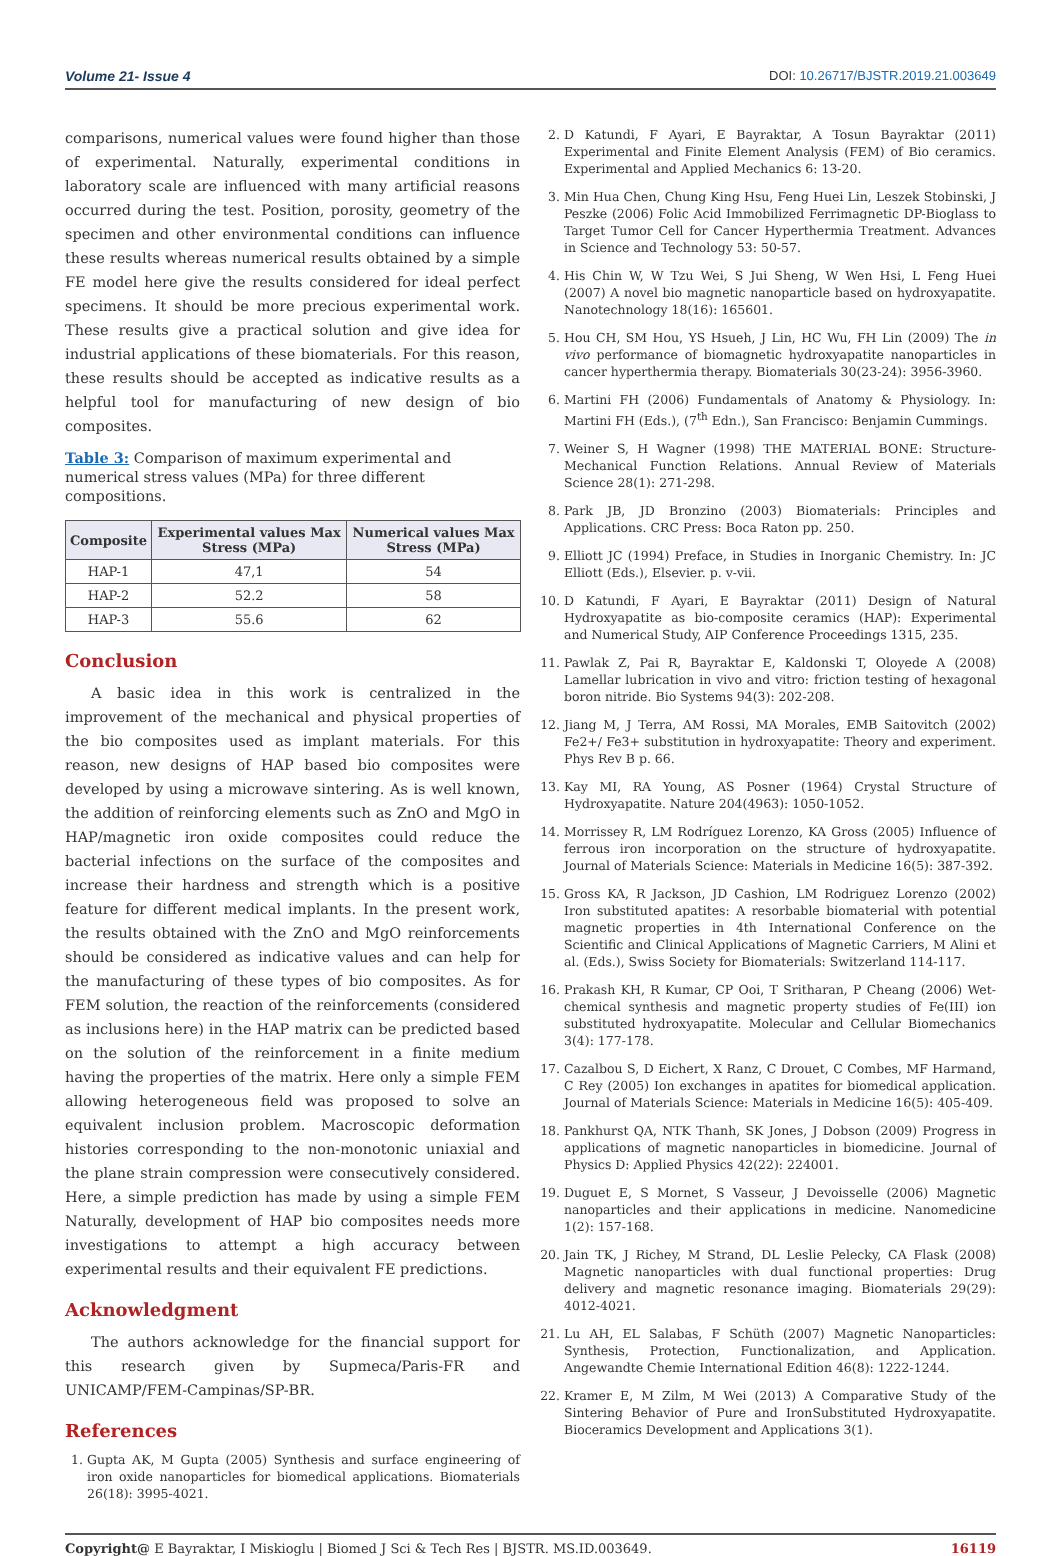Volume 21- Issue 4 DOI: 10.26717/BJSTR.2019.21.003649
comparisons, numerical values were found higher than those of experimental. Naturally, experimental conditions in laboratory scale are influenced with many artificial reasons occurred during the test. Position, porosity, geometry of the specimen and other environmental conditions can influence these results whereas numerical results obtained by a simple FE model here give the results considered for ideal perfect specimens. It should be more precious experimental work. These results give a practical solution and give idea for industrial applications of these biomaterials. For this reason, these results should be accepted as indicative results as a helpful tool for manufacturing of new design of bio composites.
Table 3: Comparison of maximum experimental and numerical stress values (MPa) for three different compositions.
| Composite | Experimental values Max Stress (MPa) | Numerical values Max Stress (MPa) |
| --- | --- | --- |
| HAP-1 | 47,1 | 54 |
| HAP-2 | 52.2 | 58 |
| HAP-3 | 55.6 | 62 |
Conclusion
A basic idea in this work is centralized in the improvement of the mechanical and physical properties of the bio composites used as implant materials. For this reason, new designs of HAP based bio composites were developed by using a microwave sintering. As is well known, the addition of reinforcing elements such as ZnO and MgO in HAP/magnetic iron oxide composites could reduce the bacterial infections on the surface of the composites and increase their hardness and strength which is a positive feature for different medical implants. In the present work, the results obtained with the ZnO and MgO reinforcements should be considered as indicative values and can help for the manufacturing of these types of bio composites. As for FEM solution, the reaction of the reinforcements (considered as inclusions here) in the HAP matrix can be predicted based on the solution of the reinforcement in a finite medium having the properties of the matrix. Here only a simple FEM allowing heterogeneous field was proposed to solve an equivalent inclusion problem. Macroscopic deformation histories corresponding to the non-monotonic uniaxial and the plane strain compression were consecutively considered. Here, a simple prediction has made by using a simple FEM Naturally, development of HAP bio composites needs more investigations to attempt a high accuracy between experimental results and their equivalent FE predictions.
Acknowledgment
The authors acknowledge for the financial support for this research given by Supmeca/Paris-FR and UNICAMP/FEM-Campinas/SP-BR.
References
1. Gupta AK, M Gupta (2005) Synthesis and surface engineering of iron oxide nanoparticles for biomedical applications. Biomaterials 26(18): 3995-4021.
2. D Katundi, F Ayari, E Bayraktar, A Tosun Bayraktar (2011) Experimental and Finite Element Analysis (FEM) of Bio ceramics. Experimental and Applied Mechanics 6: 13-20.
3. Min Hua Chen, Chung King Hsu, Feng Huei Lin, Leszek Stobinski, J Peszke (2006) Folic Acid Immobilized Ferrimagnetic DP-Bioglass to Target Tumor Cell for Cancer Hyperthermia Treatment. Advances in Science and Technology 53: 50-57.
4. His Chin W, W Tzu Wei, S Jui Sheng, W Wen Hsi, L Feng Huei (2007) A novel bio magnetic nanoparticle based on hydroxyapatite. Nanotechnology 18(16): 165601.
5. Hou CH, SM Hou, YS Hsueh, J Lin, HC Wu, FH Lin (2009) The in vivo performance of biomagnetic hydroxyapatite nanoparticles in cancer hyperthermia therapy. Biomaterials 30(23-24): 3956-3960.
6. Martini FH (2006) Fundamentals of Anatomy & Physiology. In: Martini FH (Eds.), (7<sup>th</sup> Edn.), San Francisco: Benjamin Cummings.
7. Weiner S, H Wagner (1998) THE MATERIAL BONE: Structure-Mechanical Function Relations. Annual Review of Materials Science 28(1): 271-298.
8. Park JB, JD Bronzino (2003) Biomaterials: Principles and Applications. CRC Press: Boca Raton pp. 250.
9. Elliott JC (1994) Preface, in Studies in Inorganic Chemistry. In: JC Elliott (Eds.), Elsevier. p. v-vii.
10. D Katundi, F Ayari, E Bayraktar (2011) Design of Natural Hydroxyapatite as bio-composite ceramics (HAP): Experimental and Numerical Study, AIP Conference Proceedings 1315, 235.
11. Pawlak Z, Pai R, Bayraktar E, Kaldonski T, Oloyede A (2008) Lamellar lubrication in vivo and vitro: friction testing of hexagonal boron nitride. Bio Systems 94(3): 202-208.
12. Jiang M, J Terra, AM Rossi, MA Morales, EMB Saitovitch (2002) Fe2+/ Fe3+ substitution in hydroxyapatite: Theory and experiment. Phys Rev B p. 66.
13. Kay MI, RA Young, AS Posner (1964) Crystal Structure of Hydroxyapatite. Nature 204(4963): 1050-1052.
14. Morrissey R, LM Rodríguez Lorenzo, KA Gross (2005) Influence of ferrous iron incorporation on the structure of hydroxyapatite. Journal of Materials Science: Materials in Medicine 16(5): 387-392.
15. Gross KA, R Jackson, JD Cashion, LM Rodriguez Lorenzo (2002) Iron substituted apatites: A resorbable biomaterial with potential magnetic properties in 4th International Conference on the Scientific and Clinical Applications of Magnetic Carriers, M Alini et al. (Eds.), Swiss Society for Biomaterials: Switzerland 114-117.
16. Prakash KH, R Kumar, CP Ooi, T Sritharan, P Cheang (2006) Wet-chemical synthesis and magnetic property studies of Fe(III) ion substituted hydroxyapatite. Molecular and Cellular Biomechanics 3(4): 177-178.
17. Cazalbou S, D Eichert, X Ranz, C Drouet, C Combes, MF Harmand, C Rey (2005) Ion exchanges in apatites for biomedical application. Journal of Materials Science: Materials in Medicine 16(5): 405-409.
18. Pankhurst QA, NTK Thanh, SK Jones, J Dobson (2009) Progress in applications of magnetic nanoparticles in biomedicine. Journal of Physics D: Applied Physics 42(22): 224001.
19. Duguet E, S Mornet, S Vasseur, J Devoisselle (2006) Magnetic nanoparticles and their applications in medicine. Nanomedicine 1(2): 157-168.
20. Jain TK, J Richey, M Strand, DL Leslie Pelecky, CA Flask (2008) Magnetic nanoparticles with dual functional properties: Drug delivery and magnetic resonance imaging. Biomaterials 29(29): 4012-4021.
21. Lu AH, EL Salabas, F Schüth (2007) Magnetic Nanoparticles: Synthesis, Protection, Functionalization, and Application. Angewandte Chemie International Edition 46(8): 1222-1244.
22. Kramer E, M Zilm, M Wei (2013) A Comparative Study of the Sintering Behavior of Pure and IronSubstituted Hydroxyapatite. Bioceramics Development and Applications 3(1).
Copyright@ E Bayraktar, I Miskioglu | Biomed J Sci & Tech Res | BJSTR. MS.ID.003649. 16119